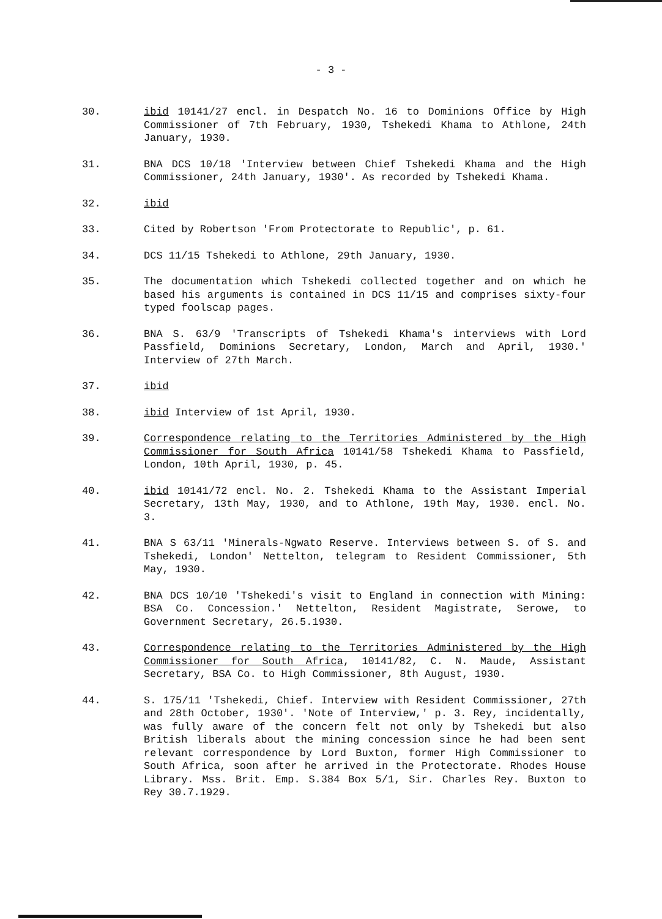- 3 -
30. ibid 10141/27 encl. in Despatch No. 16 to Dominions Office by High Commissioner of 7th February, 1930, Tshekedi Khama to Athlone, 24th January, 1930.
31. BNA DCS 10/18 'Interview between Chief Tshekedi Khama and the High Commissioner, 24th January, 1930'. As recorded by Tshekedi Khama.
32. ibid
33. Cited by Robertson 'From Protectorate to Republic', p. 61.
34. DCS 11/15 Tshekedi to Athlone, 29th January, 1930.
35. The documentation which Tshekedi collected together and on which he based his arguments is contained in DCS 11/15 and comprises sixty-four typed foolscap pages.
36. BNA S. 63/9 'Transcripts of Tshekedi Khama's interviews with Lord Passfield, Dominions Secretary, London, March and April, 1930.' Interview of 27th March.
37. ibid
38. ibid Interview of 1st April, 1930.
39. Correspondence relating to the Territories Administered by the High Commissioner for South Africa 10141/58 Tshekedi Khama to Passfield, London, 10th April, 1930, p. 45.
40. ibid 10141/72 encl. No. 2. Tshekedi Khama to the Assistant Imperial Secretary, 13th May, 1930, and to Athlone, 19th May, 1930. encl. No. 3.
41. BNA S 63/11 'Minerals-Ngwato Reserve. Interviews between S. of S. and Tshekedi, London' Nettelton, telegram to Resident Commissioner, 5th May, 1930.
42. BNA DCS 10/10 'Tshekedi's visit to England in connection with Mining: BSA Co. Concession.' Nettelton, Resident Magistrate, Serowe, to Government Secretary, 26.5.1930.
43. Correspondence relating to the Territories Administered by the High Commissioner for South Africa, 10141/82, C. N. Maude, Assistant Secretary, BSA Co. to High Commissioner, 8th August, 1930.
44. S. 175/11 'Tshekedi, Chief. Interview with Resident Commissioner, 27th and 28th October, 1930'. 'Note of Interview,' p. 3. Rey, incidentally, was fully aware of the concern felt not only by Tshekedi but also British liberals about the mining concession since he had been sent relevant correspondence by Lord Buxton, former High Commissioner to South Africa, soon after he arrived in the Protectorate. Rhodes House Library. Mss. Brit. Emp. S.384 Box 5/1, Sir. Charles Rey. Buxton to Rey 30.7.1929.